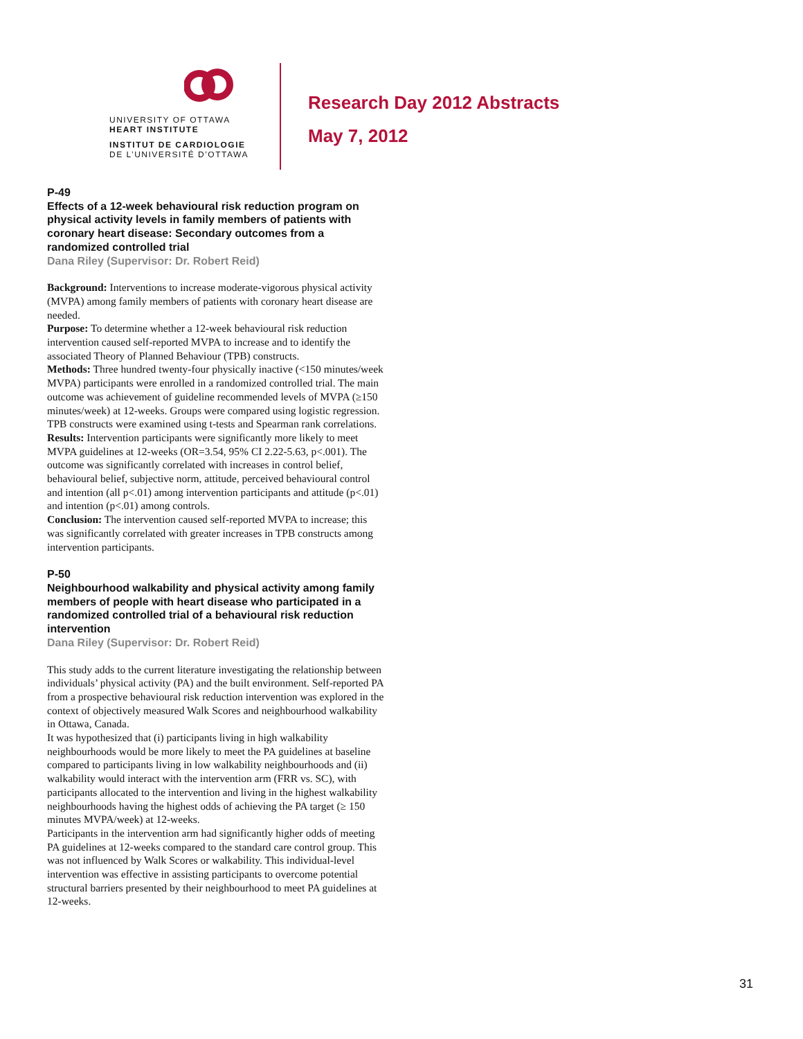UNIVERSITY OF OTTAWA
HEART INSTITUTE
INSTITUT DE CARDIOLOGIE
DE L’UNIVERSITÉ D’OTTAWA
Research Day 2012 Abstracts
May 7, 2012
P-49
Effects of a 12-week behavioural risk reduction program on physical activity levels in family members of patients with coronary heart disease: Secondary outcomes from a randomized controlled trial
Dana Riley (Supervisor: Dr. Robert Reid)
Background: Interventions to increase moderate-vigorous physical activity (MVPA) among family members of patients with coronary heart disease are needed.
Purpose: To determine whether a 12-week behavioural risk reduction intervention caused self-reported MVPA to increase and to identify the associated Theory of Planned Behaviour (TPB) constructs.
Methods: Three hundred twenty-four physically inactive (<150 minutes/week MVPA) participants were enrolled in a randomized controlled trial. The main outcome was achievement of guideline recommended levels of MVPA (≥150 minutes/week) at 12-weeks. Groups were compared using logistic regression. TPB constructs were examined using t-tests and Spearman rank correlations.
Results: Intervention participants were significantly more likely to meet MVPA guidelines at 12-weeks (OR=3.54, 95% CI 2.22-5.63, p<.001). The outcome was significantly correlated with increases in control belief, behavioural belief, subjective norm, attitude, perceived behavioural control and intention (all p<.01) among intervention participants and attitude (p<.01) and intention (p<.01) among controls.
Conclusion: The intervention caused self-reported MVPA to increase; this was significantly correlated with greater increases in TPB constructs among intervention participants.
P-50
Neighbourhood walkability and physical activity among family members of people with heart disease who participated in a randomized controlled trial of a behavioural risk reduction intervention
Dana Riley (Supervisor: Dr. Robert Reid)
This study adds to the current literature investigating the relationship between individuals’ physical activity (PA) and the built environment. Self-reported PA from a prospective behavioural risk reduction intervention was explored in the context of objectively measured Walk Scores and neighbourhood walkability in Ottawa, Canada.
It was hypothesized that (i) participants living in high walkability neighbourhoods would be more likely to meet the PA guidelines at baseline compared to participants living in low walkability neighbourhoods and (ii) walkability would interact with the intervention arm (FRR vs. SC), with participants allocated to the intervention and living in the highest walkability neighbourhoods having the highest odds of achieving the PA target (≥ 150 minutes MVPA/week) at 12-weeks.
Participants in the intervention arm had significantly higher odds of meeting PA guidelines at 12-weeks compared to the standard care control group. This was not influenced by Walk Scores or walkability. This individual-level intervention was effective in assisting participants to overcome potential structural barriers presented by their neighbourhood to meet PA guidelines at 12-weeks.
31